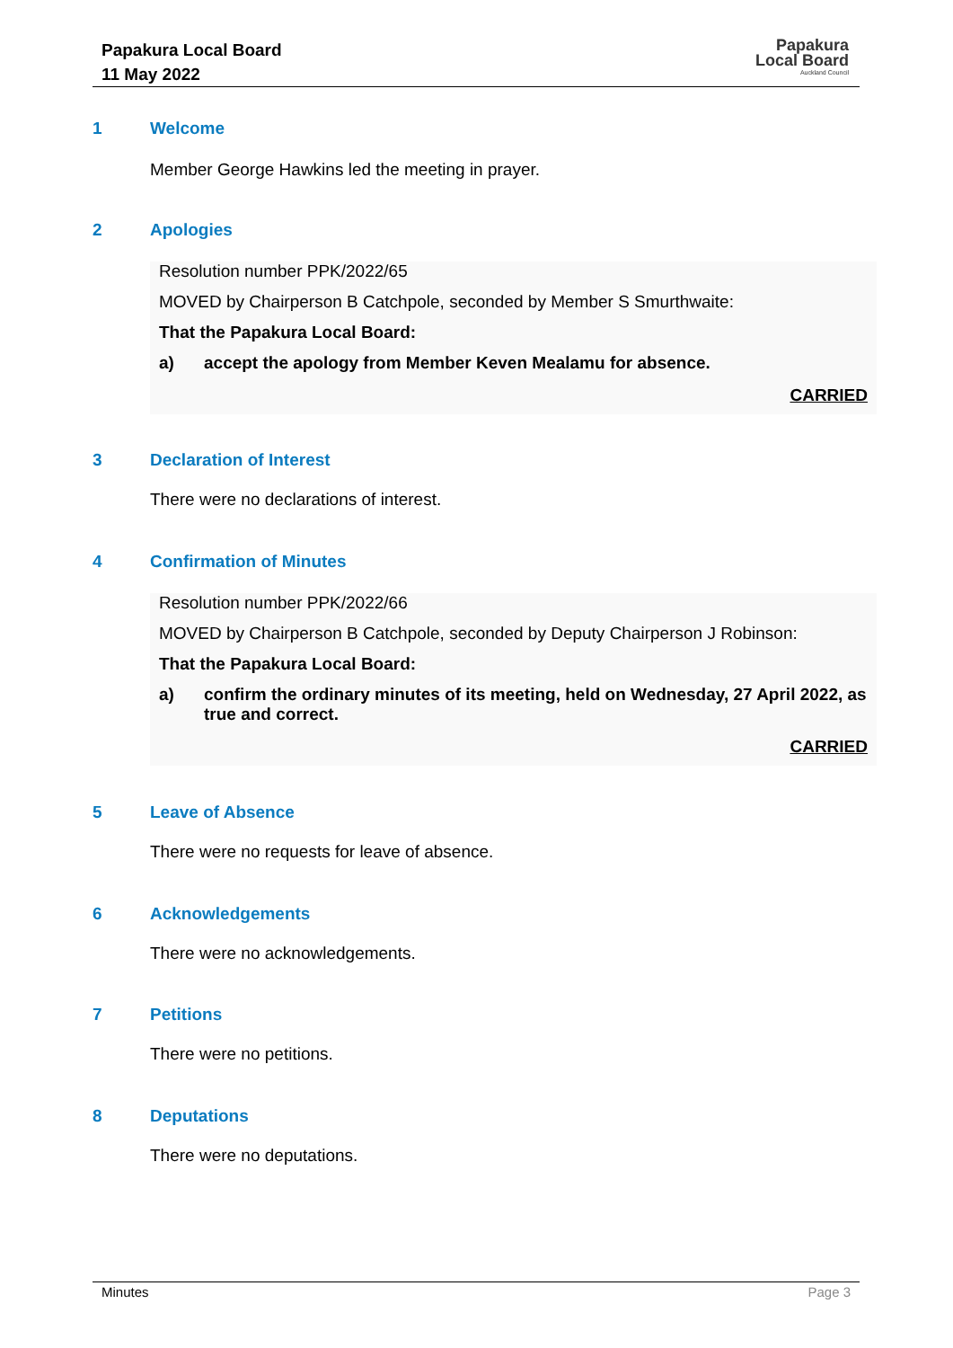Papakura Local Board
11 May 2022
Papakura
Local Board
Auckland Council
1 Welcome
Member George Hawkins led the meeting in prayer.
2 Apologies
Resolution number PPK/2022/65
MOVED by Chairperson B Catchpole, seconded by Member S Smurthwaite:
That the Papakura Local Board:
a) accept the apology from Member Keven Mealamu for absence.
CARRIED
3 Declaration of Interest
There were no declarations of interest.
4 Confirmation of Minutes
Resolution number PPK/2022/66
MOVED by Chairperson B Catchpole, seconded by Deputy Chairperson J Robinson:
That the Papakura Local Board:
a) confirm the ordinary minutes of its meeting, held on Wednesday, 27 April 2022, as true and correct.
CARRIED
5 Leave of Absence
There were no requests for leave of absence.
6 Acknowledgements
There were no acknowledgements.
7 Petitions
There were no petitions.
8 Deputations
There were no deputations.
Minutes Page 3